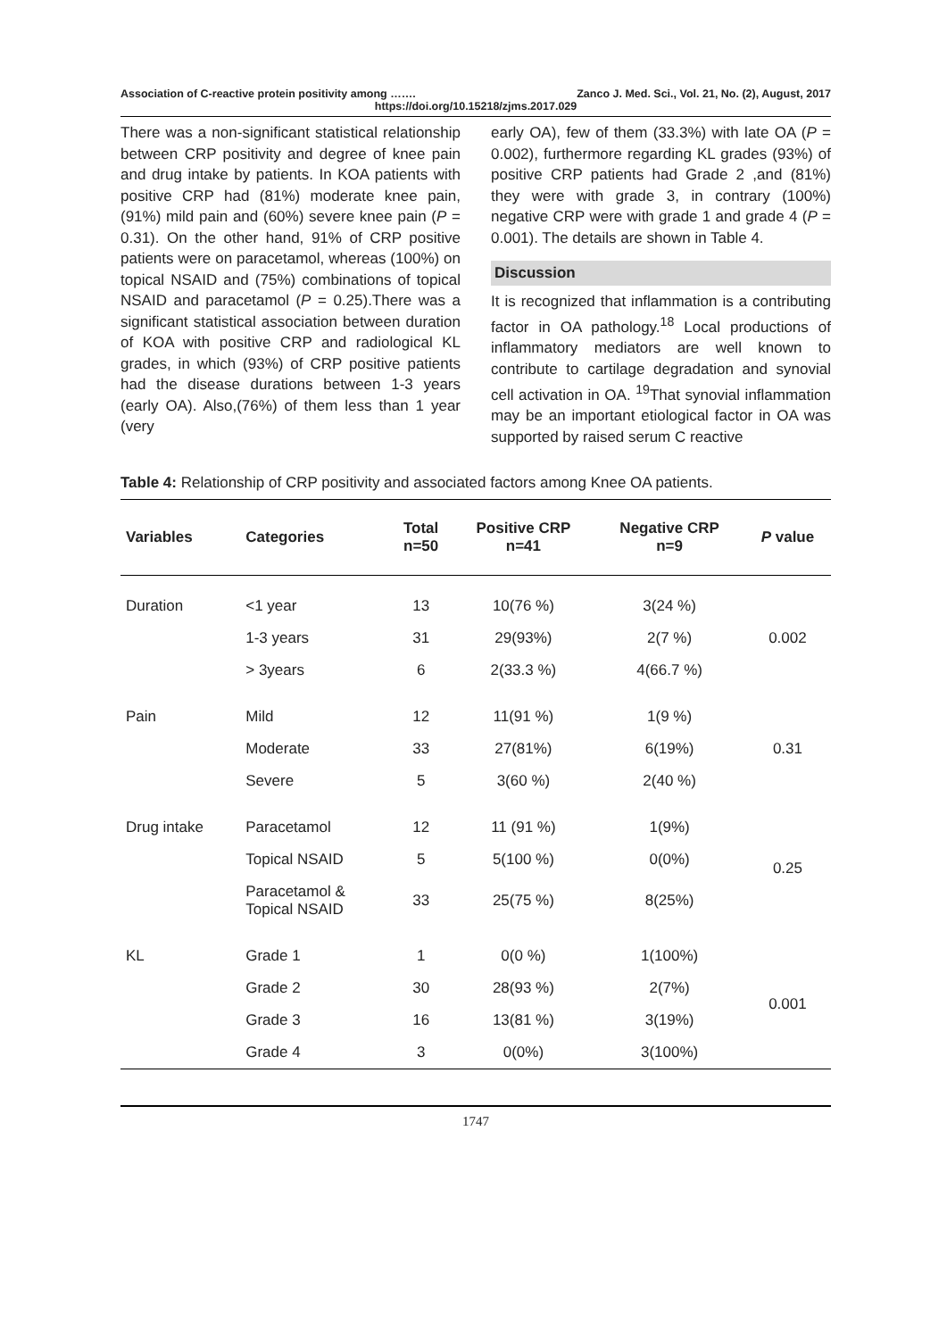Association of C-reactive protein positivity among ……. Zanco J. Med. Sci., Vol. 21, No. (2), August, 2017
https://doi.org/10.15218/zjms.2017.029
There was a non-significant statistical relationship between CRP positivity and degree of knee pain and drug intake by patients. In KOA patients with positive CRP had (81%) moderate knee pain, (91%) mild pain and (60%) severe knee pain (P = 0.31). On the other hand, 91% of CRP positive patients were on paracetamol, whereas (100%) on topical NSAID and (75%) combinations of topical NSAID and paracetamol (P = 0.25).There was a significant statistical association between duration of KOA with positive CRP and radiological KL grades, in which (93%) of CRP positive patients had the disease durations between 1-3 years (early OA). Also,(76%) of them less than 1 year (very
early OA), few of them (33.3%) with late OA (P = 0.002), furthermore regarding KL grades (93%) of positive CRP patients had Grade 2 ,and (81%) they were with grade 3, in contrary (100%) negative CRP were with grade 1 and grade 4 (P = 0.001). The details are shown in Table 4.
Discussion
It is recognized that inflammation is a contributing factor in OA pathology.<sup>18</sup> Local productions of inflammatory mediators are well known to contribute to cartilage degradation and synovial cell activation in OA. <sup>19</sup>That synovial inflammation may be an important etiological factor in OA was supported by raised serum C reactive
Table 4: Relationship of CRP positivity and associated factors among Knee OA patients.
| Variables | Categories | Total n=50 | Positive CRP n=41 | Negative CRP n=9 | P value |
| --- | --- | --- | --- | --- | --- |
| Duration | <1 year | 13 | 10(76 %) | 3(24 %) | 0.002 |
| | 1-3 years | 31 | 29(93%) | 2(7 %) | |
| | > 3years | 6 | 2(33.3 %) | 4(66.7 %) | |
| Pain | Mild | 12 | 11(91 %) | 1(9 %) | 0.31 |
| | Moderate | 33 | 27(81%) | 6(19%) | |
| | Severe | 5 | 3(60 %) | 2(40 %) | |
| Drug intake | Paracetamol | 12 | 11 (91 %) | 1(9%) | 0.25 |
| | Topical NSAID | 5 | 5(100 %) | 0(0%) | |
| | Paracetamol & Topical NSAID | 33 | 25(75 %) | 8(25%) | |
| KL | Grade 1 | 1 | 0(0 %) | 1(100%) | 0.001 |
| | Grade 2 | 30 | 28(93 %) | 2(7%) | |
| | Grade 3 | 16 | 13(81 %) | 3(19%) | |
| | Grade 4 | 3 | 0(0%) | 3(100%) | |
1747